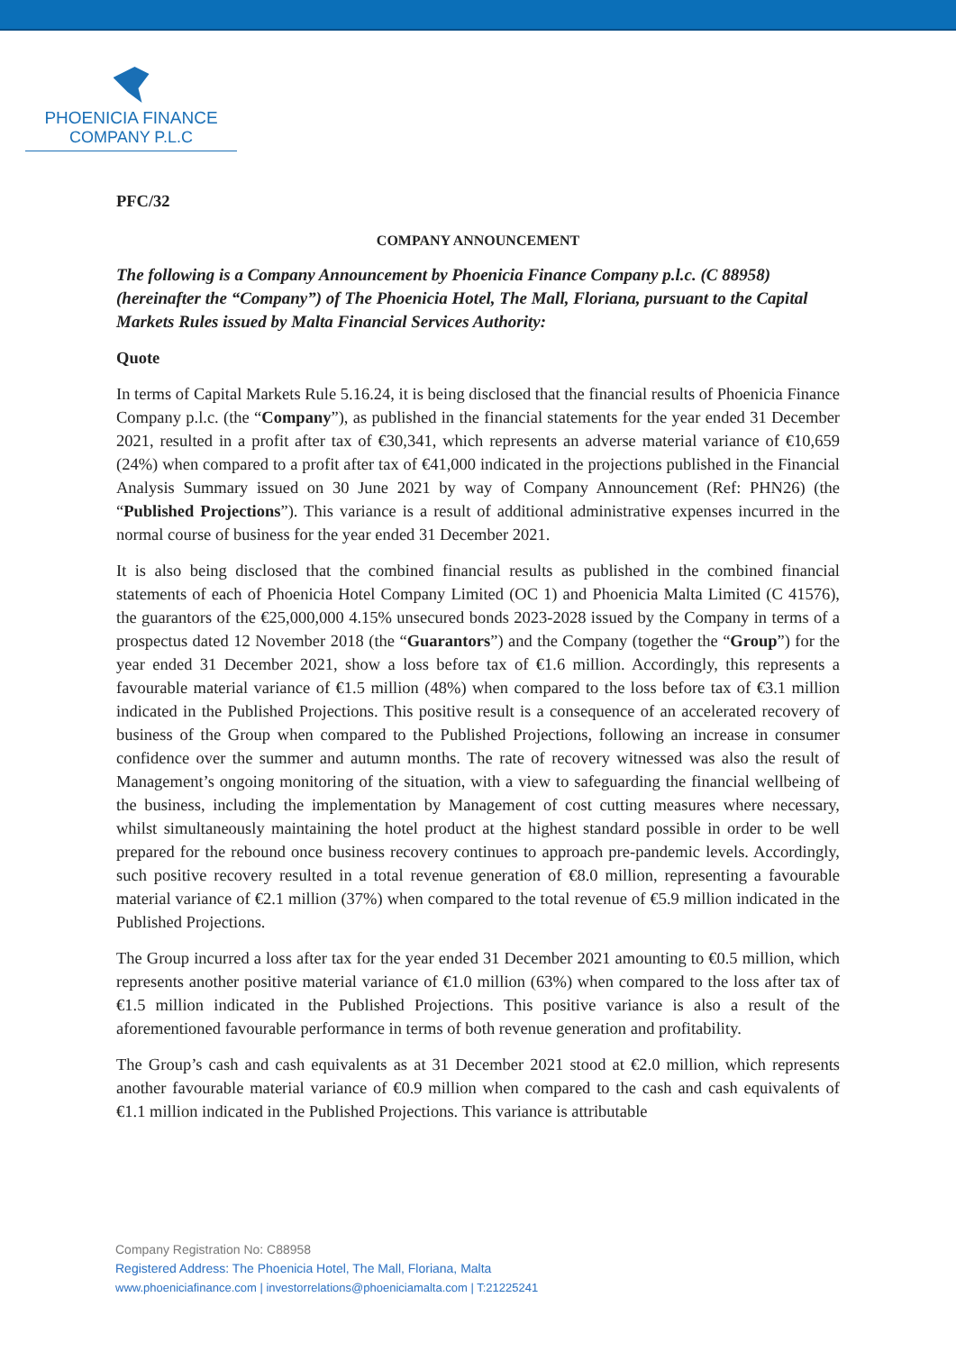PHOENICIA FINANCE
COMPANY P.L.C
PFC/32
COMPANY ANNOUNCEMENT
The following is a Company Announcement by Phoenicia Finance Company p.l.c. (C 88958) (hereinafter the “Company”) of The Phoenicia Hotel, The Mall, Floriana, pursuant to the Capital Markets Rules issued by Malta Financial Services Authority:
Quote
In terms of Capital Markets Rule 5.16.24, it is being disclosed that the financial results of Phoenicia Finance Company p.l.c. (the “Company”), as published in the financial statements for the year ended 31 December 2021, resulted in a profit after tax of €30,341, which represents an adverse material variance of €10,659 (24%) when compared to a profit after tax of €41,000 indicated in the projections published in the Financial Analysis Summary issued on 30 June 2021 by way of Company Announcement (Ref: PHN26) (the “Published Projections”). This variance is a result of additional administrative expenses incurred in the normal course of business for the year ended 31 December 2021.
It is also being disclosed that the combined financial results as published in the combined financial statements of each of Phoenicia Hotel Company Limited (OC 1) and Phoenicia Malta Limited (C 41576), the guarantors of the €25,000,000 4.15% unsecured bonds 2023-2028 issued by the Company in terms of a prospectus dated 12 November 2018 (the “Guarantors”) and the Company (together the “Group”) for the year ended 31 December 2021, show a loss before tax of €1.6 million. Accordingly, this represents a favourable material variance of €1.5 million (48%) when compared to the loss before tax of €3.1 million indicated in the Published Projections. This positive result is a consequence of an accelerated recovery of business of the Group when compared to the Published Projections, following an increase in consumer confidence over the summer and autumn months. The rate of recovery witnessed was also the result of Management’s ongoing monitoring of the situation, with a view to safeguarding the financial wellbeing of the business, including the implementation by Management of cost cutting measures where necessary, whilst simultaneously maintaining the hotel product at the highest standard possible in order to be well prepared for the rebound once business recovery continues to approach pre-pandemic levels. Accordingly, such positive recovery resulted in a total revenue generation of €8.0 million, representing a favourable material variance of €2.1 million (37%) when compared to the total revenue of €5.9 million indicated in the Published Projections.
The Group incurred a loss after tax for the year ended 31 December 2021 amounting to €0.5 million, which represents another positive material variance of €1.0 million (63%) when compared to the loss after tax of €1.5 million indicated in the Published Projections. This positive variance is also a result of the aforementioned favourable performance in terms of both revenue generation and profitability.
The Group’s cash and cash equivalents as at 31 December 2021 stood at €2.0 million, which represents another favourable material variance of €0.9 million when compared to the cash and cash equivalents of €1.1 million indicated in the Published Projections. This variance is attributable
Company Registration No: C88958
Registered Address: The Phoenicia Hotel, The Mall, Floriana, Malta
www.phoeniciafinance.com | investorrelations@phoeniciamalta.com | T:21225241